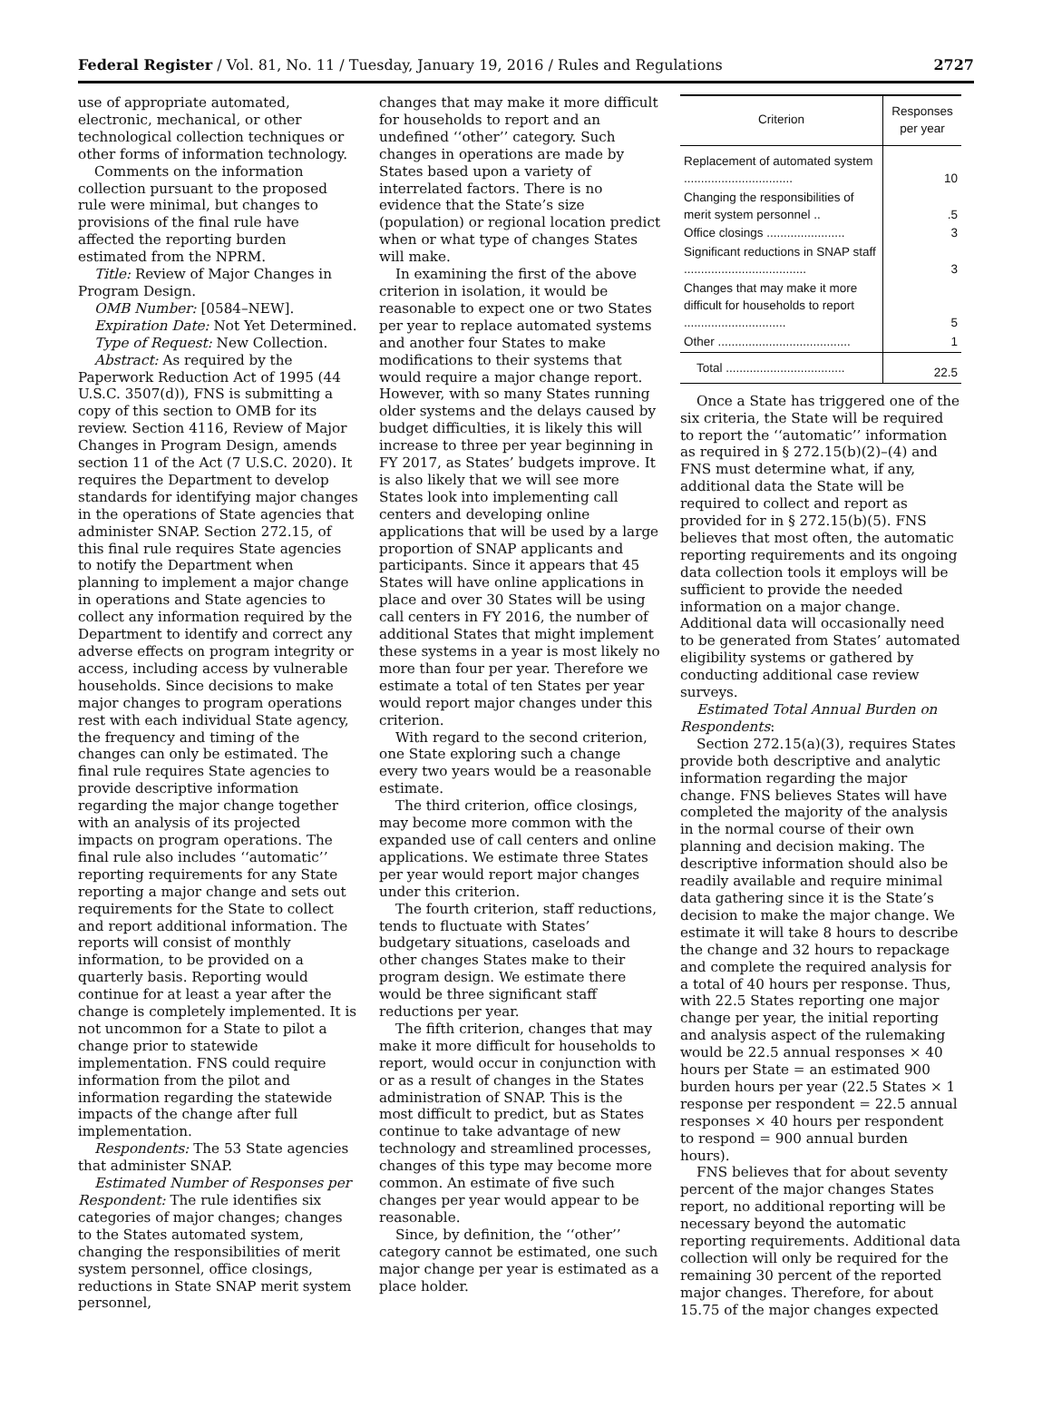Federal Register / Vol. 81, No. 11 / Tuesday, January 19, 2016 / Rules and Regulations 2727
use of appropriate automated, electronic, mechanical, or other technological collection techniques or other forms of information technology.
Comments on the information collection pursuant to the proposed rule were minimal, but changes to provisions of the final rule have affected the reporting burden estimated from the NPRM.
Title: Review of Major Changes in Program Design.
OMB Number: [0584–NEW].
Expiration Date: Not Yet Determined.
Type of Request: New Collection.
Abstract: As required by the Paperwork Reduction Act of 1995 (44 U.S.C. 3507(d)), FNS is submitting a copy of this section to OMB for its review. Section 4116, Review of Major Changes in Program Design, amends section 11 of the Act (7 U.S.C. 2020). It requires the Department to develop standards for identifying major changes in the operations of State agencies that administer SNAP. Section 272.15, of this final rule requires State agencies to notify the Department when planning to implement a major change in operations and State agencies to collect any information required by the Department to identify and correct any adverse effects on program integrity or access, including access by vulnerable households. Since decisions to make major changes to program operations rest with each individual State agency, the frequency and timing of the changes can only be estimated. The final rule requires State agencies to provide descriptive information regarding the major change together with an analysis of its projected impacts on program operations. The final rule also includes ‘‘automatic’’ reporting requirements for any State reporting a major change and sets out requirements for the State to collect and report additional information. The reports will consist of monthly information, to be provided on a quarterly basis. Reporting would continue for at least a year after the change is completely implemented. It is not uncommon for a State to pilot a change prior to statewide implementation. FNS could require information from the pilot and information regarding the statewide impacts of the change after full implementation.
Respondents: The 53 State agencies that administer SNAP.
Estimated Number of Responses per Respondent: The rule identifies six categories of major changes; changes to the States automated system, changing the responsibilities of merit system personnel, office closings, reductions in State SNAP merit system personnel,
changes that may make it more difficult for households to report and an undefined ‘‘other’’ category. Such changes in operations are made by States based upon a variety of interrelated factors. There is no evidence that the State’s size (population) or regional location predict when or what type of changes States will make.
In examining the first of the above criterion in isolation, it would be reasonable to expect one or two States per year to replace automated systems and another four States to make modifications to their systems that would require a major change report. However, with so many States running older systems and the delays caused by budget difficulties, it is likely this will increase to three per year beginning in FY 2017, as States’ budgets improve. It is also likely that we will see more States look into implementing call centers and developing online applications that will be used by a large proportion of SNAP applicants and participants. Since it appears that 45 States will have online applications in place and over 30 States will be using call centers in FY 2016, the number of additional States that might implement these systems in a year is most likely no more than four per year. Therefore we estimate a total of ten States per year would report major changes under this criterion.
With regard to the second criterion, one State exploring such a change every two years would be a reasonable estimate.
The third criterion, office closings, may become more common with the expanded use of call centers and online applications. We estimate three States per year would report major changes under this criterion.
The fourth criterion, staff reductions, tends to fluctuate with States’ budgetary situations, caseloads and other changes States make to their program design. We estimate there would be three significant staff reductions per year.
The fifth criterion, changes that may make it more difficult for households to report, would occur in conjunction with or as a result of changes in the States administration of SNAP. This is the most difficult to predict, but as States continue to take advantage of new technology and streamlined processes, changes of this type may become more common. An estimate of five such changes per year would appear to be reasonable.
Since, by definition, the ‘‘other’’ category cannot be estimated, one such major change per year is estimated as a place holder.
| Criterion | Responses per year |
| --- | --- |
| Replacement of automated system ................................ | 10 |
| Changing the responsibilities of merit system personnel .. | .5 |
| Office closings ....................... | 3 |
| Significant reductions in SNAP staff .................................... | 3 |
| Changes that may make it more difficult for households to report .............................. | 5 |
| Other ....................................... | 1 |
| Total ................................... | 22.5 |
Once a State has triggered one of the six criteria, the State will be required to report the ‘‘automatic’’ information as required in § 272.15(b)(2)–(4) and FNS must determine what, if any, additional data the State will be required to collect and report as provided for in § 272.15(b)(5). FNS believes that most often, the automatic reporting requirements and its ongoing data collection tools it employs will be sufficient to provide the needed information on a major change. Additional data will occasionally need to be generated from States’ automated eligibility systems or gathered by conducting additional case review surveys.
Estimated Total Annual Burden on Respondents:
Section 272.15(a)(3), requires States provide both descriptive and analytic information regarding the major change. FNS believes States will have completed the majority of the analysis in the normal course of their own planning and decision making. The descriptive information should also be readily available and require minimal data gathering since it is the State’s decision to make the major change. We estimate it will take 8 hours to describe the change and 32 hours to repackage and complete the required analysis for a total of 40 hours per response. Thus, with 22.5 States reporting one major change per year, the initial reporting and analysis aspect of the rulemaking would be 22.5 annual responses × 40 hours per State = an estimated 900 burden hours per year (22.5 States × 1 response per respondent = 22.5 annual responses × 40 hours per respondent to respond = 900 annual burden hours).
FNS believes that for about seventy percent of the major changes States report, no additional reporting will be necessary beyond the automatic reporting requirements. Additional data collection will only be required for the remaining 30 percent of the reported major changes. Therefore, for about 15.75 of the major changes expected